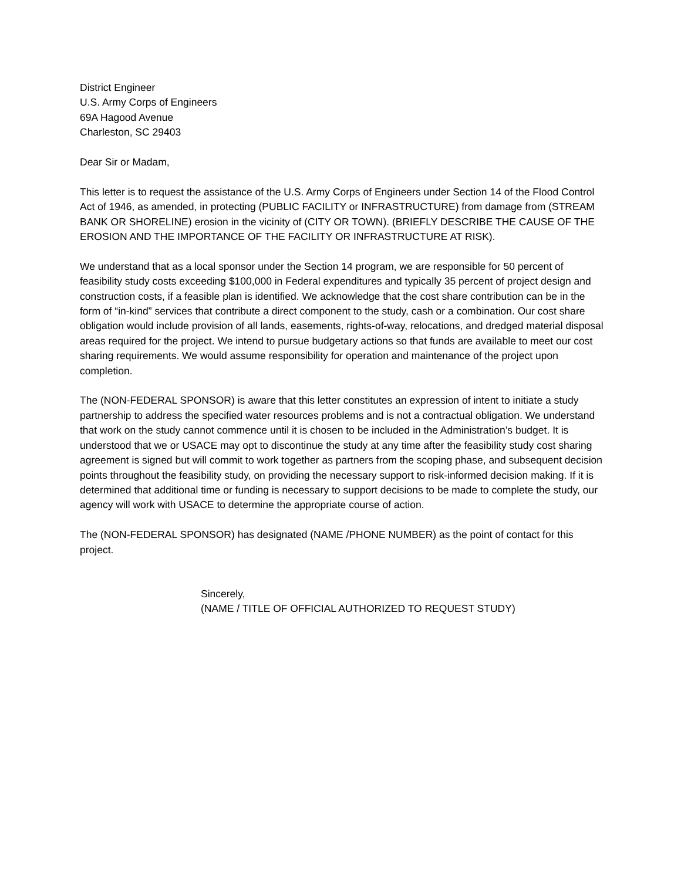District Engineer
U.S. Army Corps of Engineers
69A Hagood Avenue
Charleston, SC 29403
Dear Sir or Madam,
This letter is to request the assistance of the U.S. Army Corps of Engineers under Section 14 of the Flood Control Act of 1946, as amended, in protecting (PUBLIC FACILITY or INFRASTRUCTURE) from damage from (STREAM BANK OR SHORELINE) erosion in the vicinity of (CITY OR TOWN). (BRIEFLY DESCRIBE THE CAUSE OF THE EROSION AND THE IMPORTANCE OF THE FACILITY OR INFRASTRUCTURE AT RISK).
We understand that as a local sponsor under the Section 14 program, we are responsible for 50 percent of feasibility study costs exceeding $100,000 in Federal expenditures and typically 35 percent of project design and construction costs, if a feasible plan is identified. We acknowledge that the cost share contribution can be in the form of “in-kind” services that contribute a direct component to the study, cash or a combination. Our cost share obligation would include provision of all lands, easements, rights-of-way, relocations, and dredged material disposal areas required for the project. We intend to pursue budgetary actions so that funds are available to meet our cost sharing requirements. We would assume responsibility for operation and maintenance of the project upon completion.
The (NON-FEDERAL SPONSOR) is aware that this letter constitutes an expression of intent to initiate a study partnership to address the specified water resources problems and is not a contractual obligation. We understand that work on the study cannot commence until it is chosen to be included in the Administration’s budget. It is understood that we or USACE may opt to discontinue the study at any time after the feasibility study cost sharing agreement is signed but will commit to work together as partners from the scoping phase, and subsequent decision points throughout the feasibility study, on providing the necessary support to risk-informed decision making. If it is determined that additional time or funding is necessary to support decisions to be made to complete the study, our agency will work with USACE to determine the appropriate course of action.
The (NON-FEDERAL SPONSOR) has designated (NAME /PHONE NUMBER) as the point of contact for this project.
Sincerely,
(NAME / TITLE OF OFFICIAL AUTHORIZED TO REQUEST STUDY)